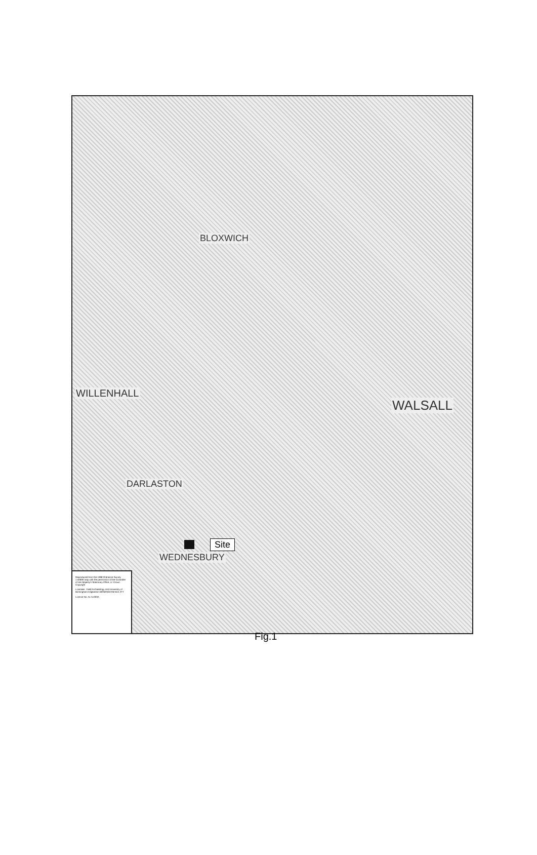BLOXWICH
WILLENHALL
WALSALL
DARLASTON
WEDNESBURY
Site
Reproduced from the 1998 Ordnance Survey 1:50000 map with the permission of the Controller of Her Majesty's Stationary Office, cc Crown Copyright
Licensee : Field Archaeology Unit University of Birmingham Edgbaston BIRMINGHAM B15 2TT
Licence No. AL 51303A
Fig.1